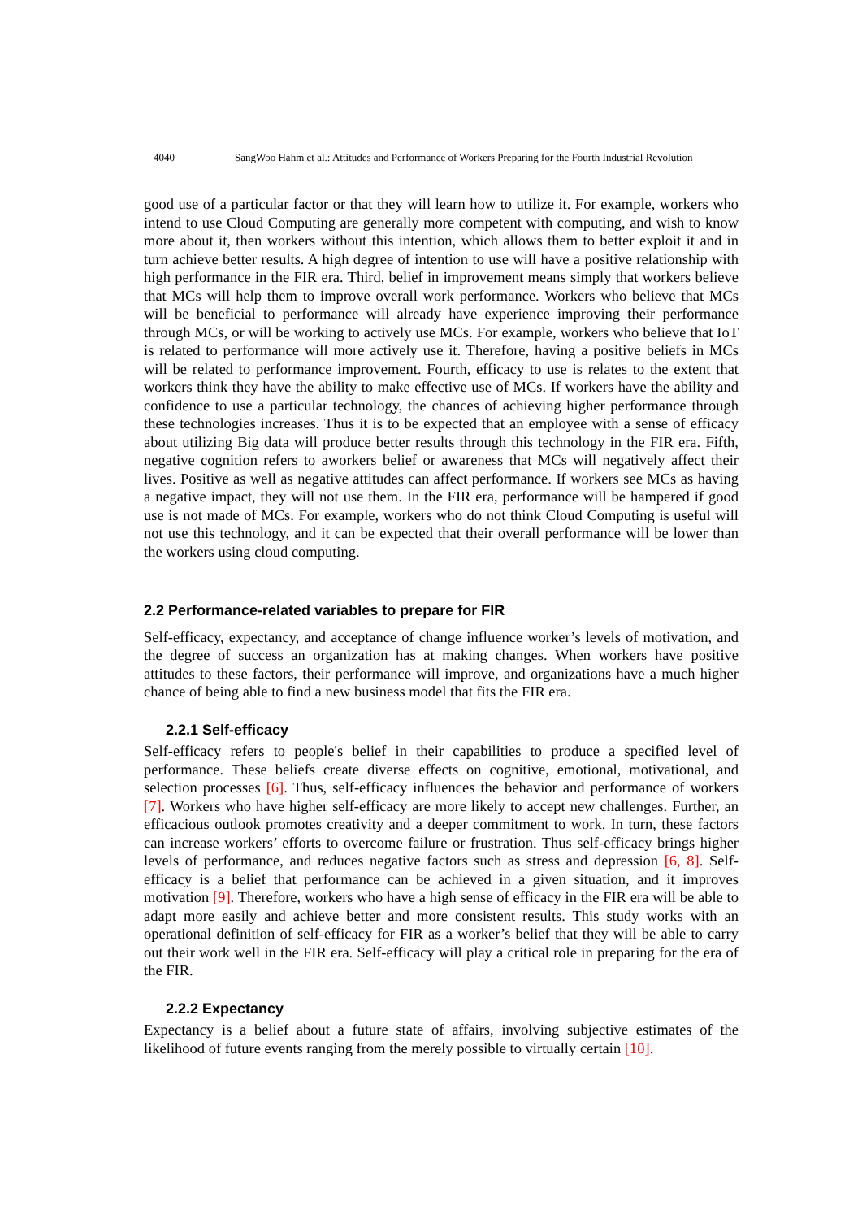4040 SangWoo Hahm et al.: Attitudes and Performance of Workers Preparing for the Fourth Industrial Revolution
good use of a particular factor or that they will learn how to utilize it. For example, workers who intend to use Cloud Computing are generally more competent with computing, and wish to know more about it, then workers without this intention, which allows them to better exploit it and in turn achieve better results. A high degree of intention to use will have a positive relationship with high performance in the FIR era. Third, belief in improvement means simply that workers believe that MCs will help them to improve overall work performance. Workers who believe that MCs will be beneficial to performance will already have experience improving their performance through MCs, or will be working to actively use MCs. For example, workers who believe that IoT is related to performance will more actively use it. Therefore, having a positive beliefs in MCs will be related to performance improvement. Fourth, efficacy to use is relates to the extent that workers think they have the ability to make effective use of MCs. If workers have the ability and confidence to use a particular technology, the chances of achieving higher performance through these technologies increases. Thus it is to be expected that an employee with a sense of efficacy about utilizing Big data will produce better results through this technology in the FIR era. Fifth, negative cognition refers to aworkers belief or awareness that MCs will negatively affect their lives. Positive as well as negative attitudes can affect performance. If workers see MCs as having a negative impact, they will not use them. In the FIR era, performance will be hampered if good use is not made of MCs. For example, workers who do not think Cloud Computing is useful will not use this technology, and it can be expected that their overall performance will be lower than the workers using cloud computing.
2.2 Performance-related variables to prepare for FIR
Self-efficacy, expectancy, and acceptance of change influence worker’s levels of motivation, and the degree of success an organization has at making changes. When workers have positive attitudes to these factors, their performance will improve, and organizations have a much higher chance of being able to find a new business model that fits the FIR era.
2.2.1 Self-efficacy
Self-efficacy refers to people's belief in their capabilities to produce a specified level of performance. These beliefs create diverse effects on cognitive, emotional, motivational, and selection processes [6]. Thus, self-efficacy influences the behavior and performance of workers [7]. Workers who have higher self-efficacy are more likely to accept new challenges. Further, an efficacious outlook promotes creativity and a deeper commitment to work. In turn, these factors can increase workers’ efforts to overcome failure or frustration. Thus self-efficacy brings higher levels of performance, and reduces negative factors such as stress and depression [6, 8]. Self-efficacy is a belief that performance can be achieved in a given situation, and it improves motivation [9]. Therefore, workers who have a high sense of efficacy in the FIR era will be able to adapt more easily and achieve better and more consistent results. This study works with an operational definition of self-efficacy for FIR as a worker’s belief that they will be able to carry out their work well in the FIR era. Self-efficacy will play a critical role in preparing for the era of the FIR.
2.2.2 Expectancy
Expectancy is a belief about a future state of affairs, involving subjective estimates of the likelihood of future events ranging from the merely possible to virtually certain [10].